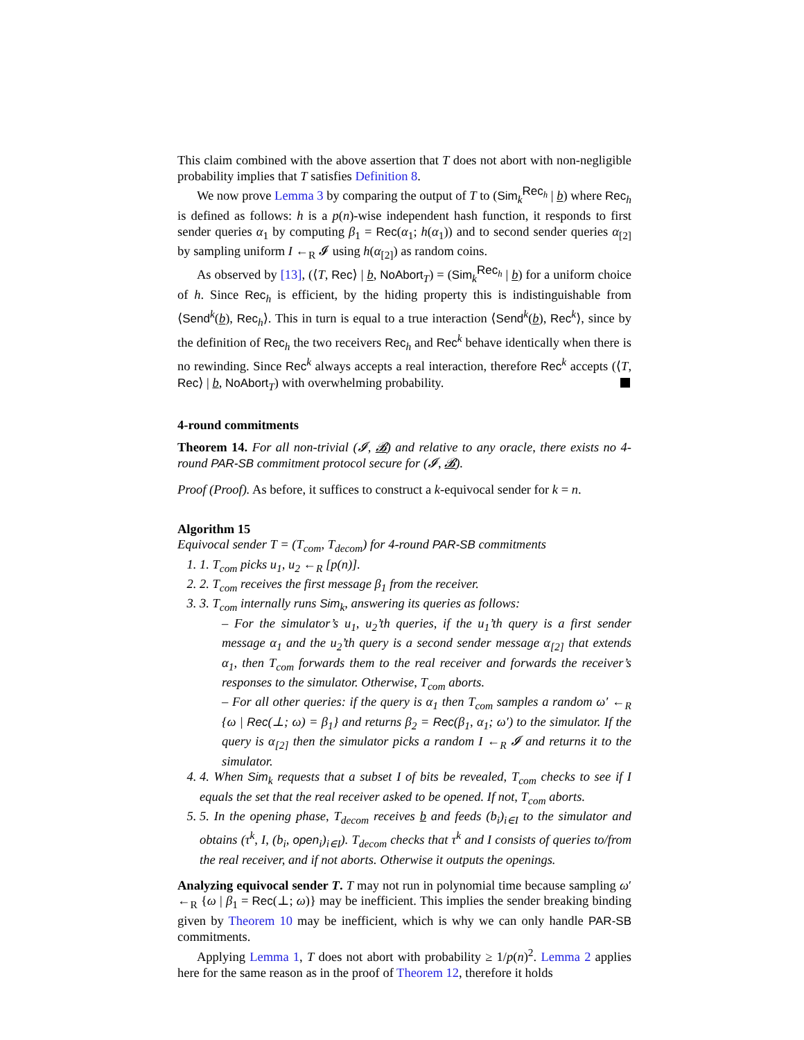This claim combined with the above assertion that T does not abort with non-negligible probability implies that T satisfies Definition 8.
We now prove Lemma 3 by comparing the output of T to (Sim<sub>k</sub><sup>Rec<sub>h</sub></sup> | b) where Rec<sub>h</sub> is defined as follows: h is a p(n)-wise independent hash function, it responds to first sender queries α<sub>1</sub> by computing β<sub>1</sub> = Rec(α<sub>1</sub>; h(α<sub>1</sub>)) and to second sender queries α<sub>[2]</sub> by sampling uniform I ←<sub>R</sub> 𝓘 using h(α<sub>[2]</sub>) as random coins.
As observed by [13], (⟨T, Rec⟩ | b, NoAbort<sub>T</sub>) = (Sim<sub>k</sub><sup>Rec<sub>h</sub></sup> | b) for a uniform choice of h. Since Rec<sub>h</sub> is efficient, by the hiding property this is indistinguishable from ⟨Send<sup>k</sup>(b), Rec<sub>h</sub>⟩. This in turn is equal to a true interaction ⟨Send<sup>k</sup>(b), Rec<sup>k</sup>⟩, since by the definition of Rec<sub>h</sub> the two receivers Rec<sub>h</sub> and Rec<sup>k</sup> behave identically when there is no rewinding. Since Rec<sup>k</sup> always accepts a real interaction, therefore Rec<sup>k</sup> accepts (⟨T, Rec⟩ | b, NoAbort<sub>T</sub>) with overwhelming probability.
4-round commitments
Theorem 14. For all non-trivial (𝓘, 𝓑) and relative to any oracle, there exists no 4-round PAR-SB commitment protocol secure for (𝓘, 𝓑).
Proof (Proof). As before, it suffices to construct a k-equivocal sender for k = n.
Algorithm 15
Equivocal sender T = (T<sub>com</sub>, T<sub>decom</sub>) for 4-round PAR-SB commitments
1. 1. T<sub>com</sub> picks u<sub>1</sub>, u<sub>2</sub> ←<sub>R</sub> [p(n)].
2. 2. T<sub>com</sub> receives the first message β<sub>1</sub> from the receiver.
3. 3. T<sub>com</sub> internally runs Sim<sub>k</sub>, answering its queries as follows:
– For the simulator’s u<sub>1</sub>, u<sub>2</sub>’th queries, if the u<sub>1</sub>’th query is a first sender message α<sub>1</sub> and the u<sub>2</sub>’th query is a second sender message α<sub>[2]</sub> that extends α<sub>1</sub>, then T<sub>com</sub> forwards them to the real receiver and forwards the receiver’s responses to the simulator. Otherwise, T<sub>com</sub> aborts.
– For all other queries: if the query is α<sub>1</sub> then T<sub>com</sub> samples a random ω′ ←<sub>R</sub> {ω | Rec(⊥; ω) = β<sub>1</sub>} and returns β<sub>2</sub> = Rec(β<sub>1</sub>, α<sub>1</sub>; ω′) to the simulator. If the query is α<sub>[2]</sub> then the simulator picks a random I ←<sub>R</sub> 𝓘 and returns it to the simulator.
4. 4. When Sim<sub>k</sub> requests that a subset I of bits be revealed, T<sub>com</sub> checks to see if I equals the set that the real receiver asked to be opened. If not, T<sub>com</sub> aborts.
5. 5. In the opening phase, T<sub>decom</sub> receives b and feeds (b<sub>i</sub>)<sub>i∈I</sub> to the simulator and obtains (τ<sup>k</sup>, I, (b<sub>i</sub>, open<sub>i</sub>)<sub>i∈I</sub>). T<sub>decom</sub> checks that τ<sup>k</sup> and I consists of queries to/from the real receiver, and if not aborts. Otherwise it outputs the openings.
Analyzing equivocal sender T. T may not run in polynomial time because sampling ω′ ←<sub>R</sub> {ω | β<sub>1</sub> = Rec(⊥; ω)} may be inefficient. This implies the sender breaking binding given by Theorem 10 may be inefficient, which is why we can only handle PAR-SB commitments.
Applying Lemma 1, T does not abort with probability ≥ 1/p(n)<sup>2</sup>. Lemma 2 applies here for the same reason as in the proof of Theorem 12, therefore it holds